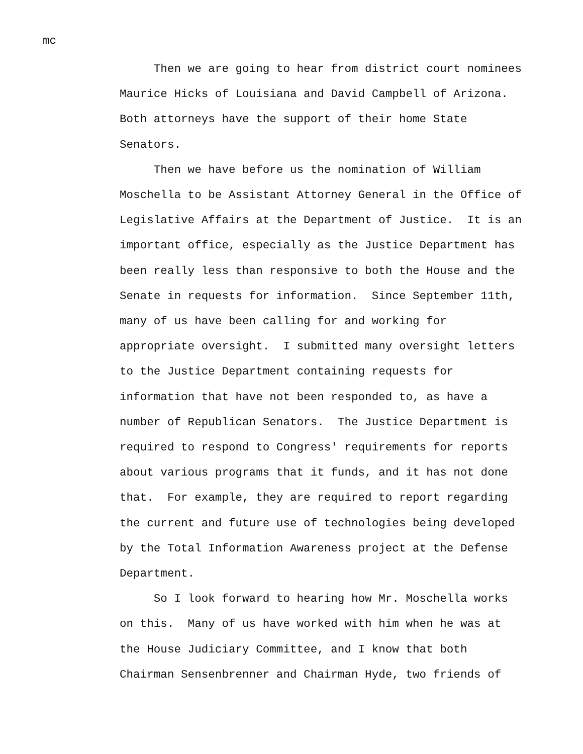mc
Then we are going to hear from district court nominees
Maurice Hicks of Louisiana and David Campbell of Arizona.
Both attorneys have the support of their home State
Senators.
Then we have before us the nomination of William
Moschella to be Assistant Attorney General in the Office of
Legislative Affairs at the Department of Justice. It is an
important office, especially as the Justice Department has
been really less than responsive to both the House and the
Senate in requests for information. Since September 11th,
many of us have been calling for and working for
appropriate oversight. I submitted many oversight letters
to the Justice Department containing requests for
information that have not been responded to, as have a
number of Republican Senators. The Justice Department is
required to respond to Congress' requirements for reports
about various programs that it funds, and it has not done
that. For example, they are required to report regarding
the current and future use of technologies being developed
by the Total Information Awareness project at the Defense
Department.
So I look forward to hearing how Mr. Moschella works
on this. Many of us have worked with him when he was at
the House Judiciary Committee, and I know that both
Chairman Sensenbrenner and Chairman Hyde, two friends of